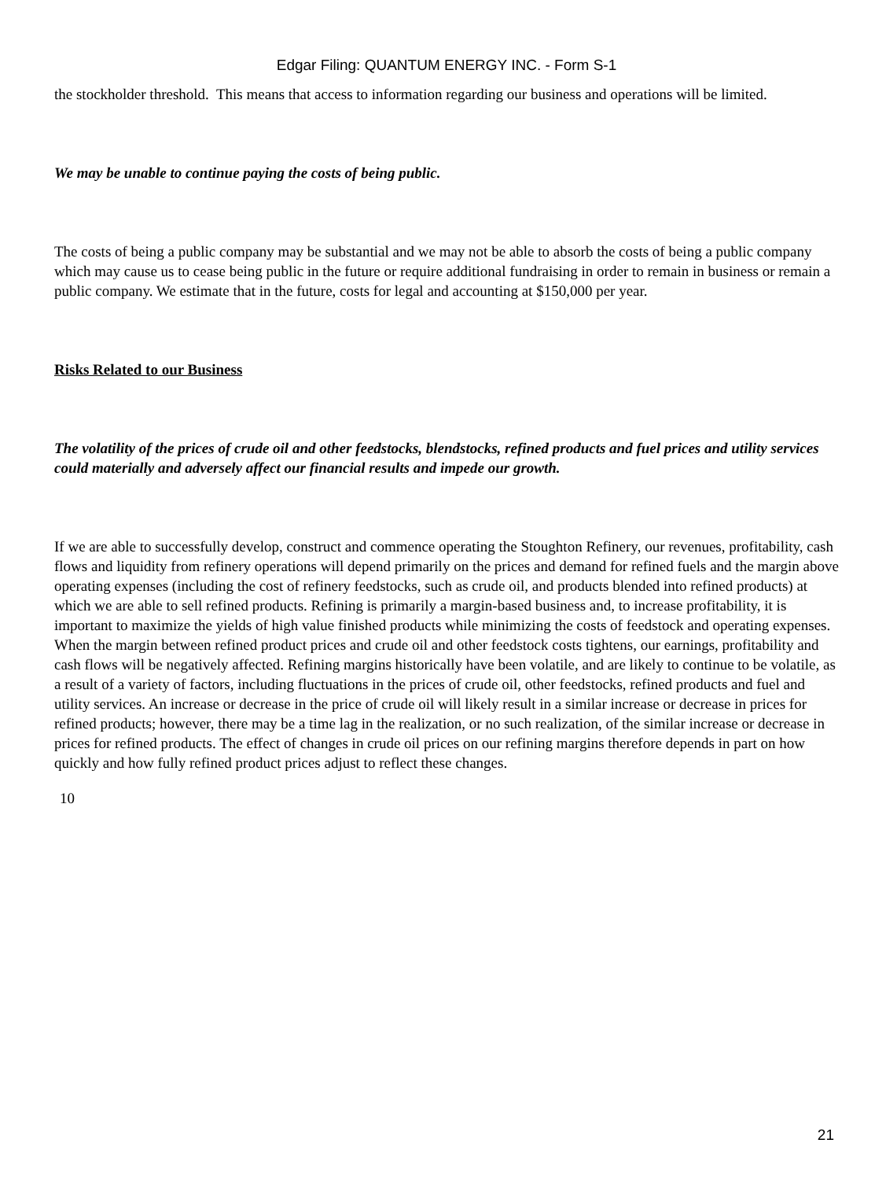Edgar Filing: QUANTUM ENERGY INC. - Form S-1
the stockholder threshold. This means that access to information regarding our business and operations will be limited.
We may be unable to continue paying the costs of being public.
The costs of being a public company may be substantial and we may not be able to absorb the costs of being a public company which may cause us to cease being public in the future or require additional fundraising in order to remain in business or remain a public company. We estimate that in the future, costs for legal and accounting at $150,000 per year.
Risks Related to our Business
The volatility of the prices of crude oil and other feedstocks, blendstocks, refined products and fuel prices and utility services could materially and adversely affect our financial results and impede our growth.
If we are able to successfully develop, construct and commence operating the Stoughton Refinery, our revenues, profitability, cash flows and liquidity from refinery operations will depend primarily on the prices and demand for refined fuels and the margin above operating expenses (including the cost of refinery feedstocks, such as crude oil, and products blended into refined products) at which we are able to sell refined products. Refining is primarily a margin-based business and, to increase profitability, it is important to maximize the yields of high value finished products while minimizing the costs of feedstock and operating expenses. When the margin between refined product prices and crude oil and other feedstock costs tightens, our earnings, profitability and cash flows will be negatively affected. Refining margins historically have been volatile, and are likely to continue to be volatile, as a result of a variety of factors, including fluctuations in the prices of crude oil, other feedstocks, refined products and fuel and utility services. An increase or decrease in the price of crude oil will likely result in a similar increase or decrease in prices for refined products; however, there may be a time lag in the realization, or no such realization, of the similar increase or decrease in prices for refined products. The effect of changes in crude oil prices on our refining margins therefore depends in part on how quickly and how fully refined product prices adjust to reflect these changes.
10
21